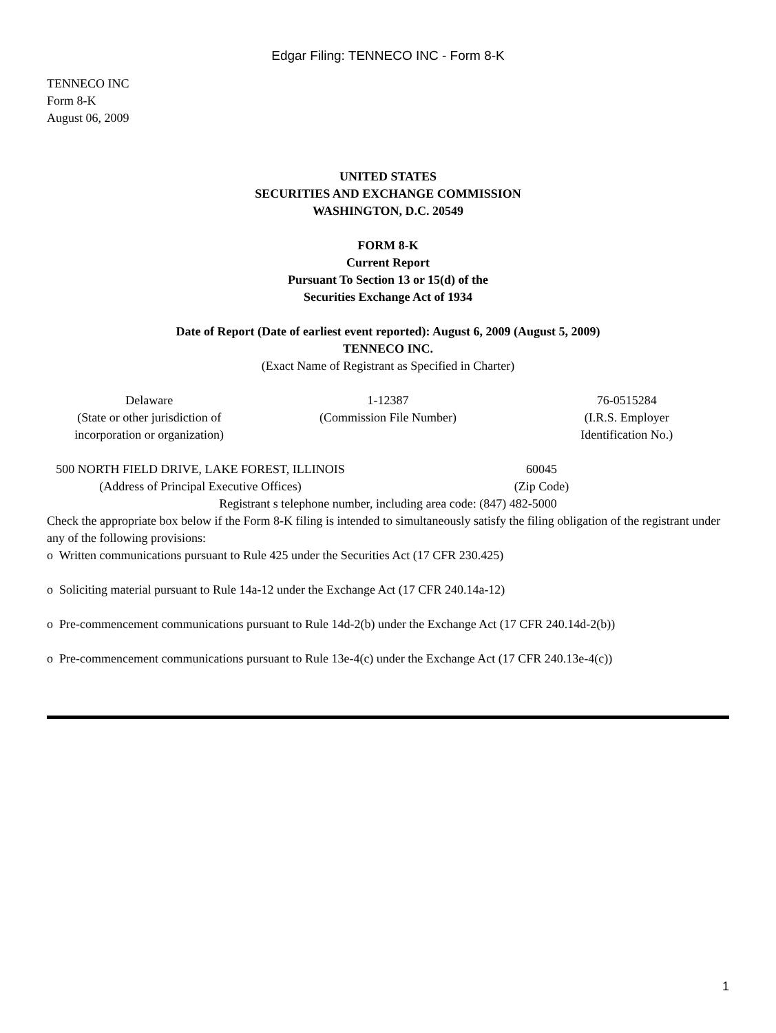Edgar Filing: TENNECO INC - Form 8-K
TENNECO INC
Form 8-K
August 06, 2009
UNITED STATES
SECURITIES AND EXCHANGE COMMISSION
WASHINGTON, D.C. 20549
FORM 8-K
Current Report
Pursuant To Section 13 or 15(d) of the
Securities Exchange Act of 1934
Date of Report (Date of earliest event reported): August 6, 2009 (August 5, 2009)
TENNECO INC.
(Exact Name of Registrant as Specified in Charter)
| Delaware (State or other jurisdiction of incorporation or organization) | 1-12387 (Commission File Number) | 76-0515284 (I.R.S. Employer Identification No.) |
| 500 NORTH FIELD DRIVE, LAKE FOREST, ILLINOIS (Address of Principal Executive Offices) | 60045 (Zip Code) |
Registrant s telephone number, including area code: (847) 482-5000
Check the appropriate box below if the Form 8-K filing is intended to simultaneously satisfy the filing obligation of the registrant under any of the following provisions:
o Written communications pursuant to Rule 425 under the Securities Act (17 CFR 230.425)
o Soliciting material pursuant to Rule 14a-12 under the Exchange Act (17 CFR 240.14a-12)
o Pre-commencement communications pursuant to Rule 14d-2(b) under the Exchange Act (17 CFR 240.14d-2(b))
o Pre-commencement communications pursuant to Rule 13e-4(c) under the Exchange Act (17 CFR 240.13e-4(c))
1